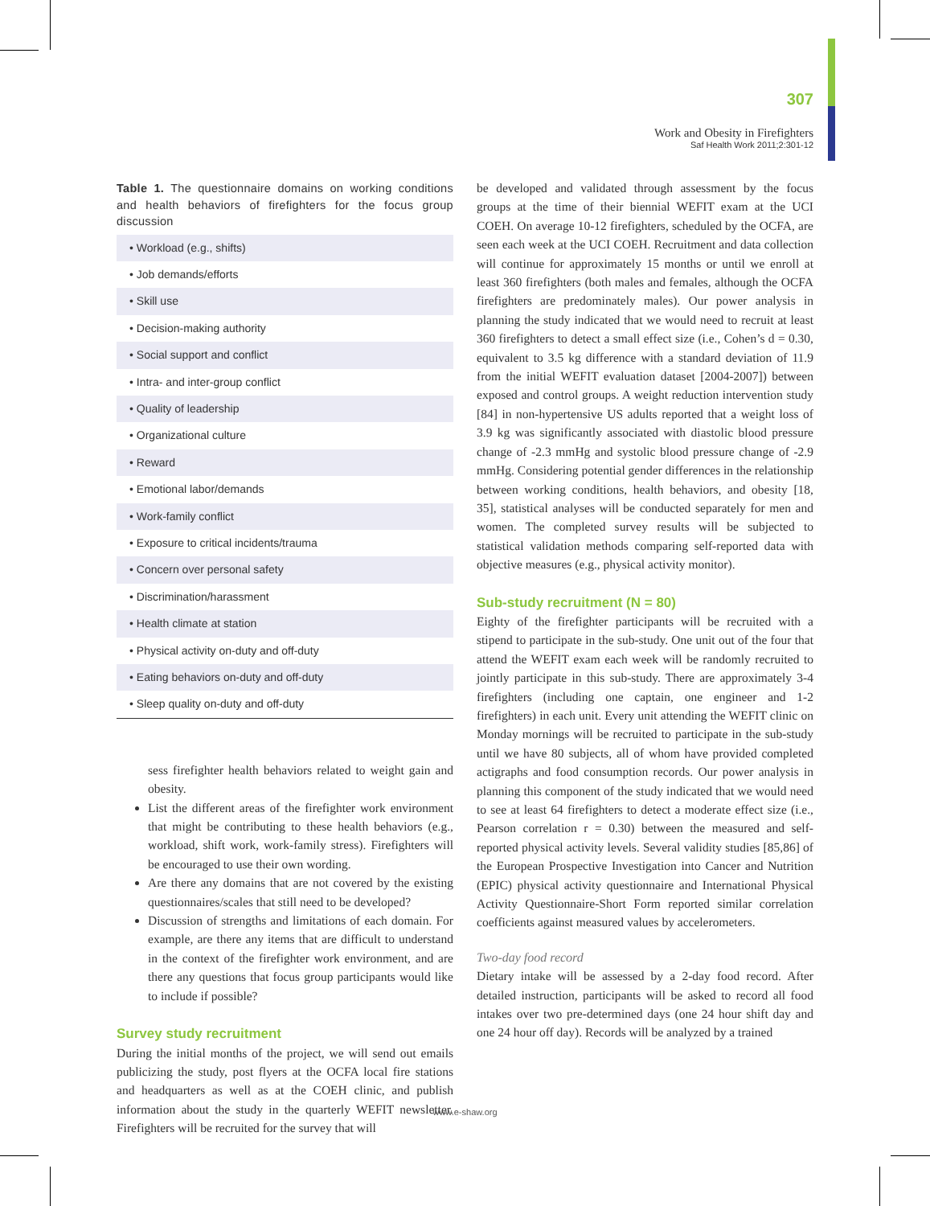307
Work and Obesity in Firefighters
Saf Health Work 2011;2:301-12
Table 1. The questionnaire domains on working conditions and health behaviors of firefighters for the focus group discussion
| • Workload (e.g., shifts) |
| • Job demands/efforts |
| • Skill use |
| • Decision-making authority |
| • Social support and conflict |
| • Intra- and inter-group conflict |
| • Quality of leadership |
| • Organizational culture |
| • Reward |
| • Emotional labor/demands |
| • Work-family conflict |
| • Exposure to critical incidents/trauma |
| • Concern over personal safety |
| • Discrimination/harassment |
| • Health climate at station |
| • Physical activity on-duty and off-duty |
| • Eating behaviors on-duty and off-duty |
| • Sleep quality on-duty and off-duty |
sess firefighter health behaviors related to weight gain and obesity.
List the different areas of the firefighter work environment that might be contributing to these health behaviors (e.g., workload, shift work, work-family stress). Firefighters will be encouraged to use their own wording.
Are there any domains that are not covered by the existing questionnaires/scales that still need to be developed?
Discussion of strengths and limitations of each domain. For example, are there any items that are difficult to understand in the context of the firefighter work environment, and are there any questions that focus group participants would like to include if possible?
Survey study recruitment
During the initial months of the project, we will send out emails publicizing the study, post flyers at the OCFA local fire stations and headquarters as well as at the COEH clinic, and publish information about the study in the quarterly WEFIT newsletter. Firefighters will be recruited for the survey that will
be developed and validated through assessment by the focus groups at the time of their biennial WEFIT exam at the UCI COEH. On average 10-12 firefighters, scheduled by the OCFA, are seen each week at the UCI COEH. Recruitment and data collection will continue for approximately 15 months or until we enroll at least 360 firefighters (both males and females, although the OCFA firefighters are predominately males). Our power analysis in planning the study indicated that we would need to recruit at least 360 firefighters to detect a small effect size (i.e., Cohen’s d = 0.30, equivalent to 3.5 kg difference with a standard deviation of 11.9 from the initial WEFIT evaluation dataset [2004-2007]) between exposed and control groups. A weight reduction intervention study [84] in non-hypertensive US adults reported that a weight loss of 3.9 kg was significantly associated with diastolic blood pressure change of -2.3 mmHg and systolic blood pressure change of -2.9 mmHg. Considering potential gender differences in the relationship between working conditions, health behaviors, and obesity [18, 35], statistical analyses will be conducted separately for men and women. The completed survey results will be subjected to statistical validation methods comparing self-reported data with objective measures (e.g., physical activity monitor).
Sub-study recruitment (N = 80)
Eighty of the firefighter participants will be recruited with a stipend to participate in the sub-study. One unit out of the four that attend the WEFIT exam each week will be randomly recruited to jointly participate in this sub-study. There are approximately 3-4 firefighters (including one captain, one engineer and 1-2 firefighters) in each unit. Every unit attending the WEFIT clinic on Monday mornings will be recruited to participate in the sub-study until we have 80 subjects, all of whom have provided completed actigraphs and food consumption records. Our power analysis in planning this component of the study indicated that we would need to see at least 64 firefighters to detect a moderate effect size (i.e., Pearson correlation r = 0.30) between the measured and self-reported physical activity levels. Several validity studies [85,86] of the European Prospective Investigation into Cancer and Nutrition (EPIC) physical activity questionnaire and International Physical Activity Questionnaire-Short Form reported similar correlation coefficients against measured values by accelerometers.
Two-day food record
Dietary intake will be assessed by a 2-day food record. After detailed instruction, participants will be asked to record all food intakes over two pre-determined days (one 24 hour shift day and one 24 hour off day). Records will be analyzed by a trained
www.e-shaw.org